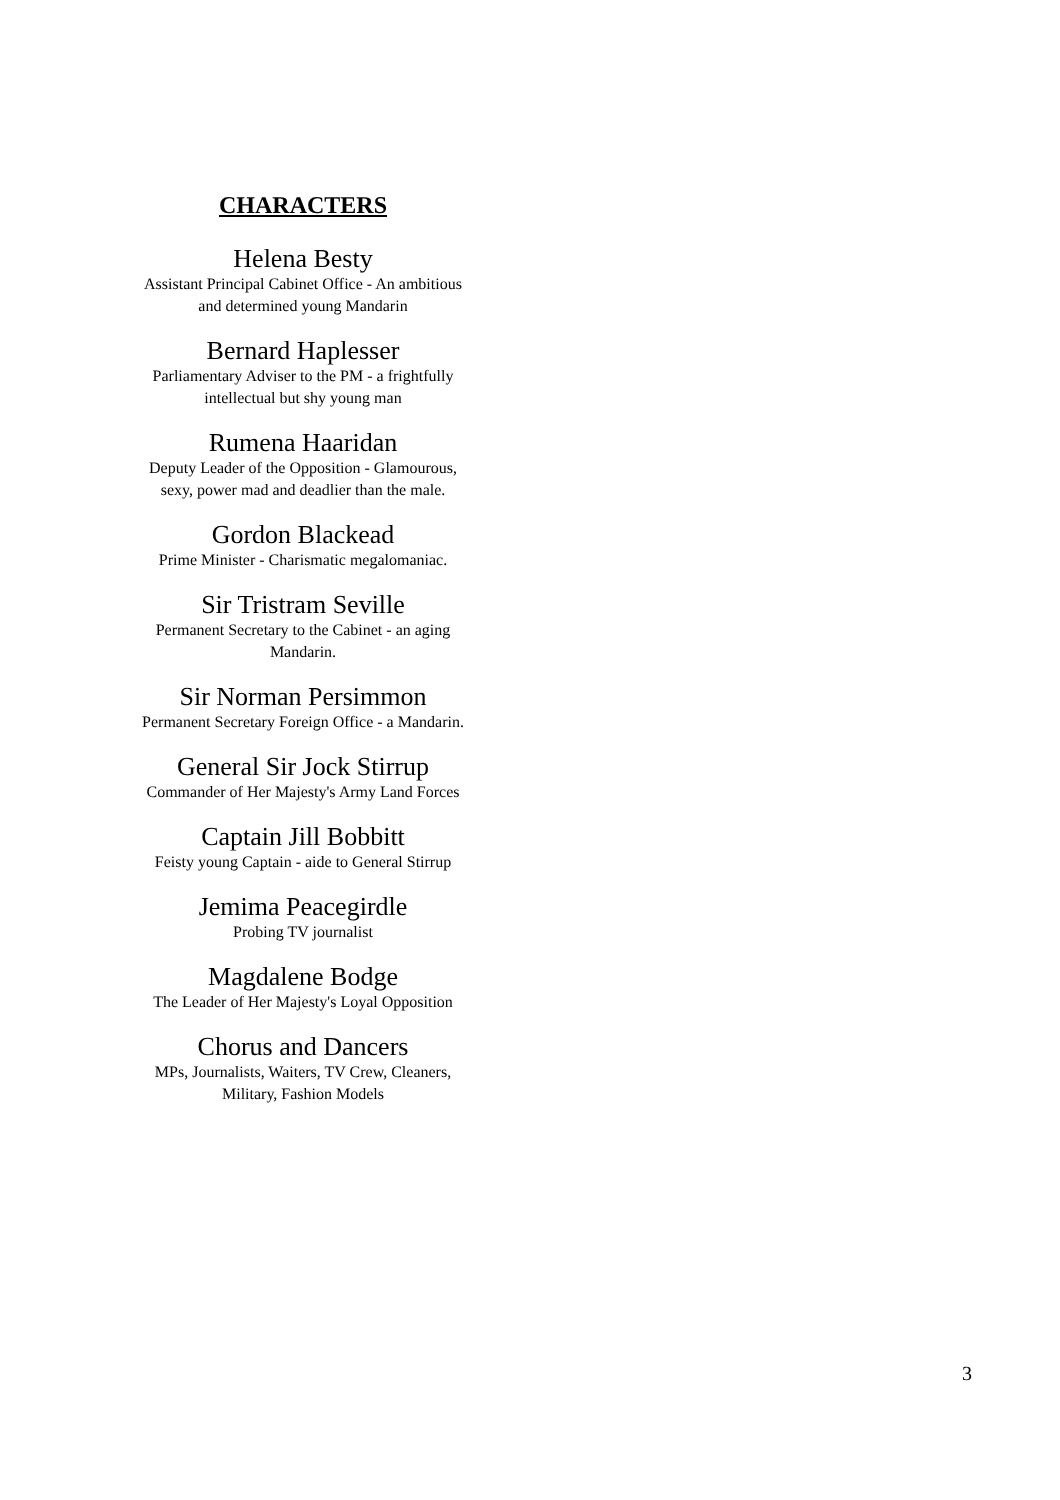CHARACTERS
Helena Besty
Assistant Principal Cabinet Office - An ambitious
and determined young Mandarin
Bernard Haplesser
Parliamentary Adviser to the PM - a frightfully
intellectual but shy young man
Rumena Haaridan
Deputy Leader of the Opposition - Glamourous,
sexy, power mad and deadlier than the male.
Gordon Blackead
Prime Minister - Charismatic megalomaniac.
Sir Tristram Seville
Permanent Secretary to the Cabinet - an aging
Mandarin.
Sir Norman Persimmon
Permanent Secretary Foreign Office - a Mandarin.
General Sir Jock Stirrup
Commander of Her Majesty's Army Land Forces
Captain Jill Bobbitt
Feisty young Captain - aide to General Stirrup
Jemima Peacegirdle
Probing TV journalist
Magdalene Bodge
The Leader of Her Majesty's Loyal Opposition
Chorus and Dancers
MPs, Journalists, Waiters, TV Crew, Cleaners,
Military, Fashion Models
3